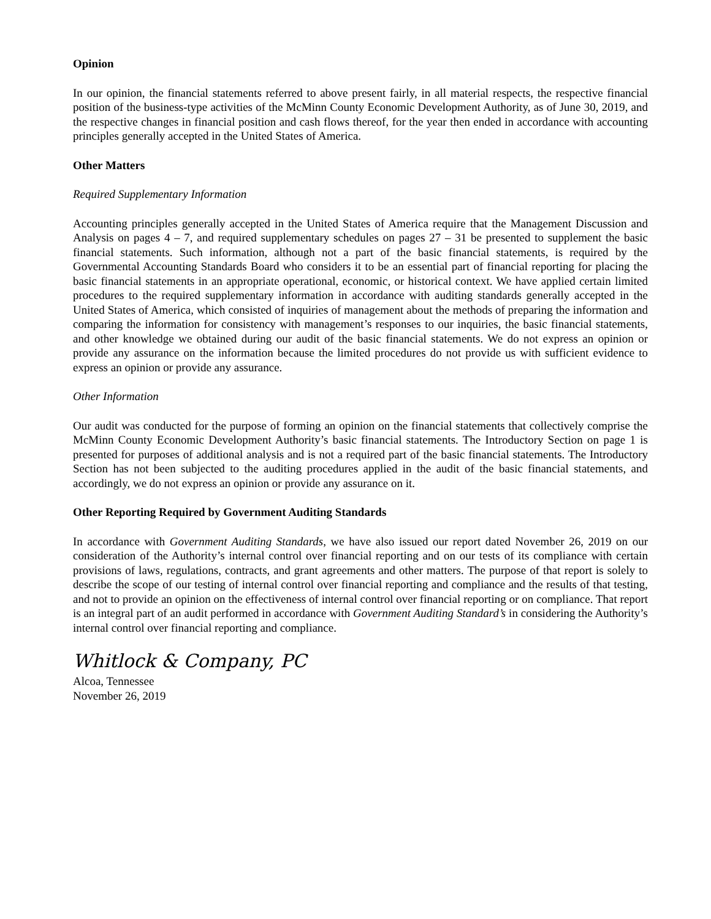Opinion
In our opinion, the financial statements referred to above present fairly, in all material respects, the respective financial position of the business-type activities of the McMinn County Economic Development Authority, as of June 30, 2019, and the respective changes in financial position and cash flows thereof, for the year then ended in accordance with accounting principles generally accepted in the United States of America.
Other Matters
Required Supplementary Information
Accounting principles generally accepted in the United States of America require that the Management Discussion and Analysis on pages 4 – 7, and required supplementary schedules on pages 27 – 31 be presented to supplement the basic financial statements. Such information, although not a part of the basic financial statements, is required by the Governmental Accounting Standards Board who considers it to be an essential part of financial reporting for placing the basic financial statements in an appropriate operational, economic, or historical context. We have applied certain limited procedures to the required supplementary information in accordance with auditing standards generally accepted in the United States of America, which consisted of inquiries of management about the methods of preparing the information and comparing the information for consistency with management’s responses to our inquiries, the basic financial statements, and other knowledge we obtained during our audit of the basic financial statements. We do not express an opinion or provide any assurance on the information because the limited procedures do not provide us with sufficient evidence to express an opinion or provide any assurance.
Other Information
Our audit was conducted for the purpose of forming an opinion on the financial statements that collectively comprise the McMinn County Economic Development Authority’s basic financial statements. The Introductory Section on page 1 is presented for purposes of additional analysis and is not a required part of the basic financial statements. The Introductory Section has not been subjected to the auditing procedures applied in the audit of the basic financial statements, and accordingly, we do not express an opinion or provide any assurance on it.
Other Reporting Required by Government Auditing Standards
In accordance with Government Auditing Standards, we have also issued our report dated November 26, 2019 on our consideration of the Authority’s internal control over financial reporting and on our tests of its compliance with certain provisions of laws, regulations, contracts, and grant agreements and other matters. The purpose of that report is solely to describe the scope of our testing of internal control over financial reporting and compliance and the results of that testing, and not to provide an opinion on the effectiveness of internal control over financial reporting or on compliance. That report is an integral part of an audit performed in accordance with Government Auditing Standard’s in considering the Authority’s internal control over financial reporting and compliance.
Whitlock & Company, PC
Alcoa, Tennessee
November 26, 2019